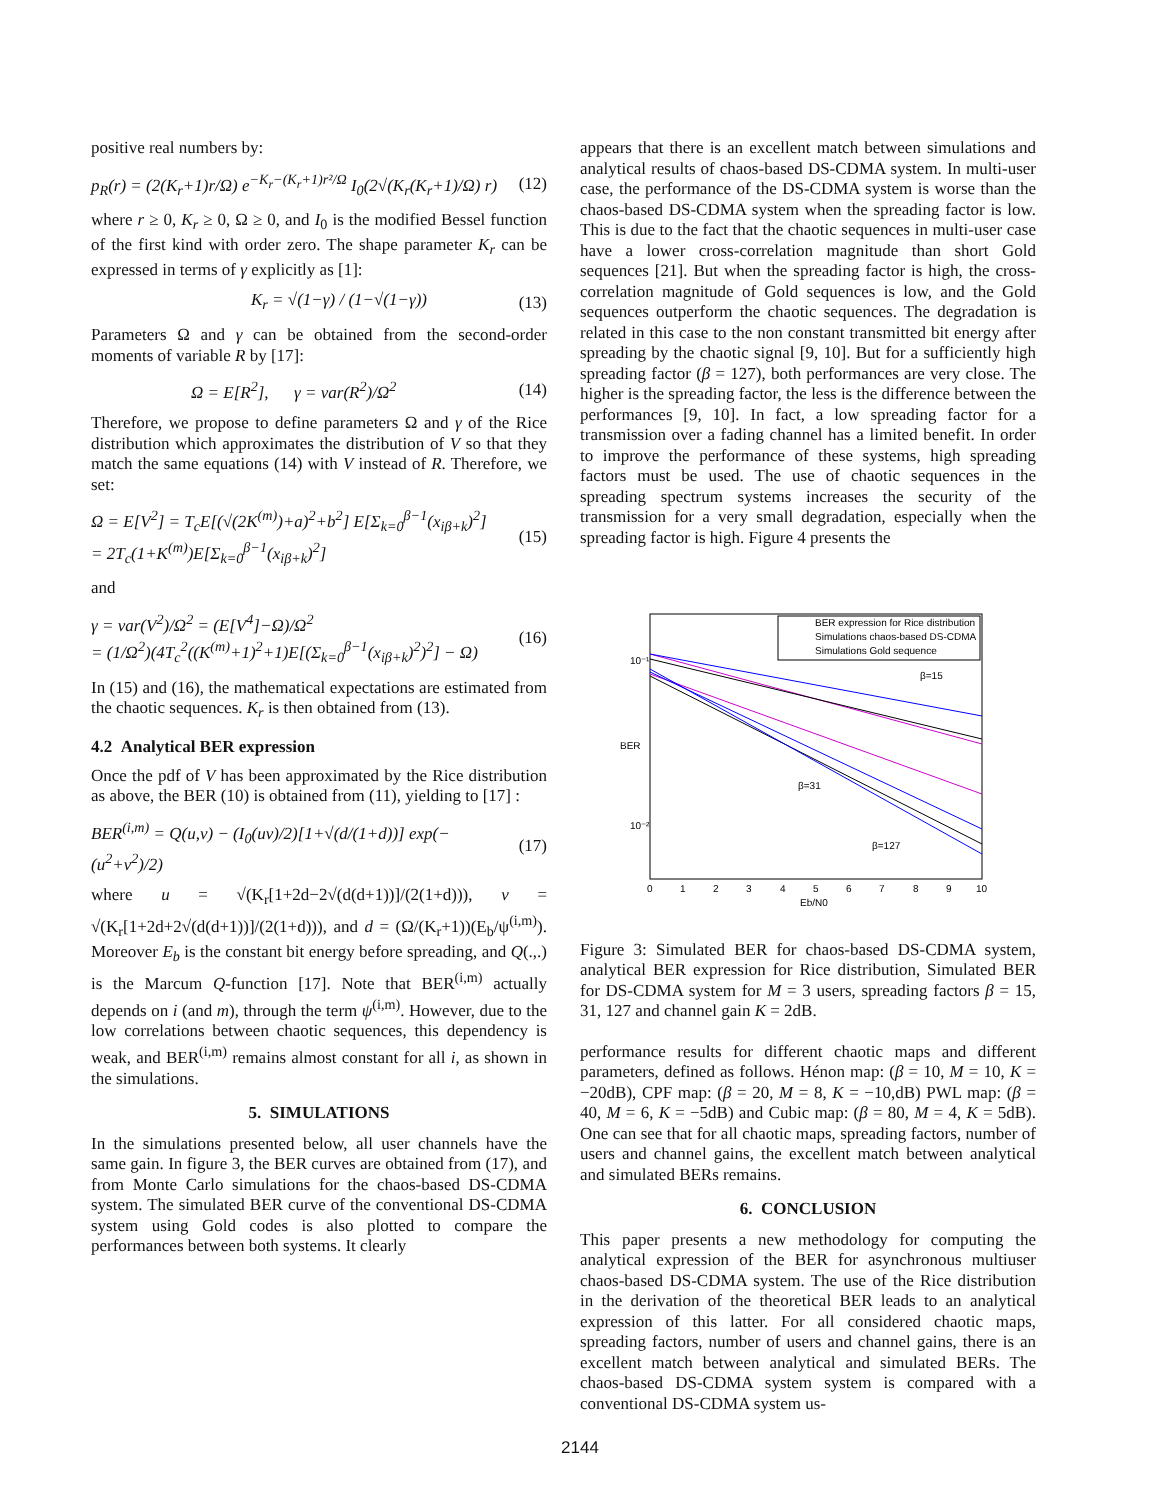positive real numbers by:
p<sub>R</sub>(r) = (2(K<sub>r</sub>+1)r/Ω) e<sup>−K<sub>r</sub>−(K<sub>r</sub>+1)r²/Ω</sup> I<sub>0</sub>(2√(K<sub>r</sub>(K<sub>r</sub>+1)/Ω) r) (12)
where r ≥ 0, K<sub>r</sub> ≥ 0, Ω ≥ 0, and I<sub>0</sub> is the modified Bessel function of the first kind with order zero. The shape parameter K<sub>r</sub> can be expressed in terms of γ explicitly as [1]:
K<sub>r</sub> = √(1−γ) / (1−√(1−γ)) (13)
Parameters Ω and γ can be obtained from the second-order moments of variable R by [17]:
Ω = E[R<sup>2</sup>], γ = var(R<sup>2</sup>)/Ω<sup>2</sup> (14)
Therefore, we propose to define parameters Ω and γ of the Rice distribution which approximates the distribution of V so that they match the same equations (14) with V instead of R. Therefore, we set:
Ω = E[V<sup>2</sup>] = T<sub>c</sub>E[(√(2K<sup>(m)</sup>)+a)<sup>2</sup>+b<sup>2</sup>] E[Σ<sub>k=0</sub><sup>β−1</sup>(x<sub>iβ+k</sub>)<sup>2</sup>]
= 2T<sub>c</sub>(1+K<sup>(m)</sup>)E[Σ<sub>k=0</sub><sup>β−1</sup>(x<sub>iβ+k</sub>)<sup>2</sup>] (15)
and
γ = var(V<sup>2</sup>)/Ω<sup>2</sup> = (E[V<sup>4</sup>]−Ω)/Ω<sup>2</sup>
= (1/Ω<sup>2</sup>)(4T<sub>c</sub><sup>2</sup>((K<sup>(m)</sup>+1)<sup>2</sup>+1)E[(Σ<sub>k=0</sub><sup>β−1</sup>(x<sub>iβ+k</sub>)<sup>2</sup>)<sup>2</sup>] − Ω) (16)
In (15) and (16), the mathematical expectations are estimated from the chaotic sequences. K<sub>r</sub> is then obtained from (13).
4.2 Analytical BER expression
Once the pdf of V has been approximated by the Rice distribution as above, the BER (10) is obtained from (11), yielding to [17] :
BER<sup>(i,m)</sup> = Q(u,v) − (I<sub>0</sub>(uv)/2)[1+√(d/(1+d))] exp(−(u<sup>2</sup>+v<sup>2</sup>)/2) (17)
where u = √(K<sub>r</sub>[1+2d−2√(d(d+1))]/(2(1+d))), v = √(K<sub>r</sub>[1+2d+2√(d(d+1))]/(2(1+d))), and d = (Ω/(K<sub>r</sub>+1))(E<sub>b</sub>/ψ<sup>(i,m)</sup>). Moreover E<sub>b</sub> is the constant bit energy before spreading, and Q(.,.) is the Marcum Q-function [17]. Note that BER<sup>(i,m)</sup> actually depends on i (and m), through the term ψ<sup>(i,m)</sup>. However, due to the low correlations between chaotic sequences, this dependency is weak, and BER<sup>(i,m)</sup> remains almost constant for all i, as shown in the simulations.
5. SIMULATIONS
In the simulations presented below, all user channels have the same gain. In figure 3, the BER curves are obtained from (17), and from Monte Carlo simulations for the chaos-based DS-CDMA system. The simulated BER curve of the conventional DS-CDMA system using Gold codes is also plotted to compare the performances between both systems. It clearly
appears that there is an excellent match between simulations and analytical results of chaos-based DS-CDMA system. In multi-user case, the performance of the DS-CDMA system is worse than the chaos-based DS-CDMA system when the spreading factor is low. This is due to the fact that the chaotic sequences in multi-user case have a lower cross-correlation magnitude than short Gold sequences [21]. But when the spreading factor is high, the cross-correlation magnitude of Gold sequences is low, and the Gold sequences outperform the chaotic sequences. The degradation is related in this case to the non constant transmitted bit energy after spreading by the chaotic signal [9, 10]. But for a sufficiently high spreading factor (β = 127), both performances are very close. The higher is the spreading factor, the less is the difference between the performances [9, 10]. In fact, a low spreading factor for a transmission over a fading channel has a limited benefit. In order to improve the performance of these systems, high spreading factors must be used. The use of chaotic sequences in the spreading spectrum systems increases the security of the transmission for a very small degradation, especially when the spreading factor is high. Figure 4 presents the
BER expression for Rice distribution
Simulations chaos-based DS-CDMA
Simulations Gold sequence
β=15
β=31
β=127
BER
10⁻¹
10⁻²
0
1
2
3
4
5
6
7
8
9
10
Eb/N0
Figure 3: Simulated BER for chaos-based DS-CDMA system, analytical BER expression for Rice distribution, Simulated BER for DS-CDMA system for M = 3 users, spreading factors β = 15, 31, 127 and channel gain K = 2dB.
performance results for different chaotic maps and different parameters, defined as follows. Hénon map: (β = 10, M = 10, K = −20dB), CPF map: (β = 20, M = 8, K = −10,dB) PWL map: (β = 40, M = 6, K = −5dB) and Cubic map: (β = 80, M = 4, K = 5dB). One can see that for all chaotic maps, spreading factors, number of users and channel gains, the excellent match between analytical and simulated BERs remains.
6. CONCLUSION
This paper presents a new methodology for computing the analytical expression of the BER for asynchronous multiuser chaos-based DS-CDMA system. The use of the Rice distribution in the derivation of the theoretical BER leads to an analytical expression of this latter. For all considered chaotic maps, spreading factors, number of users and channel gains, there is an excellent match between analytical and simulated BERs. The chaos-based DS-CDMA system system is compared with a conventional DS-CDMA system us-
2144